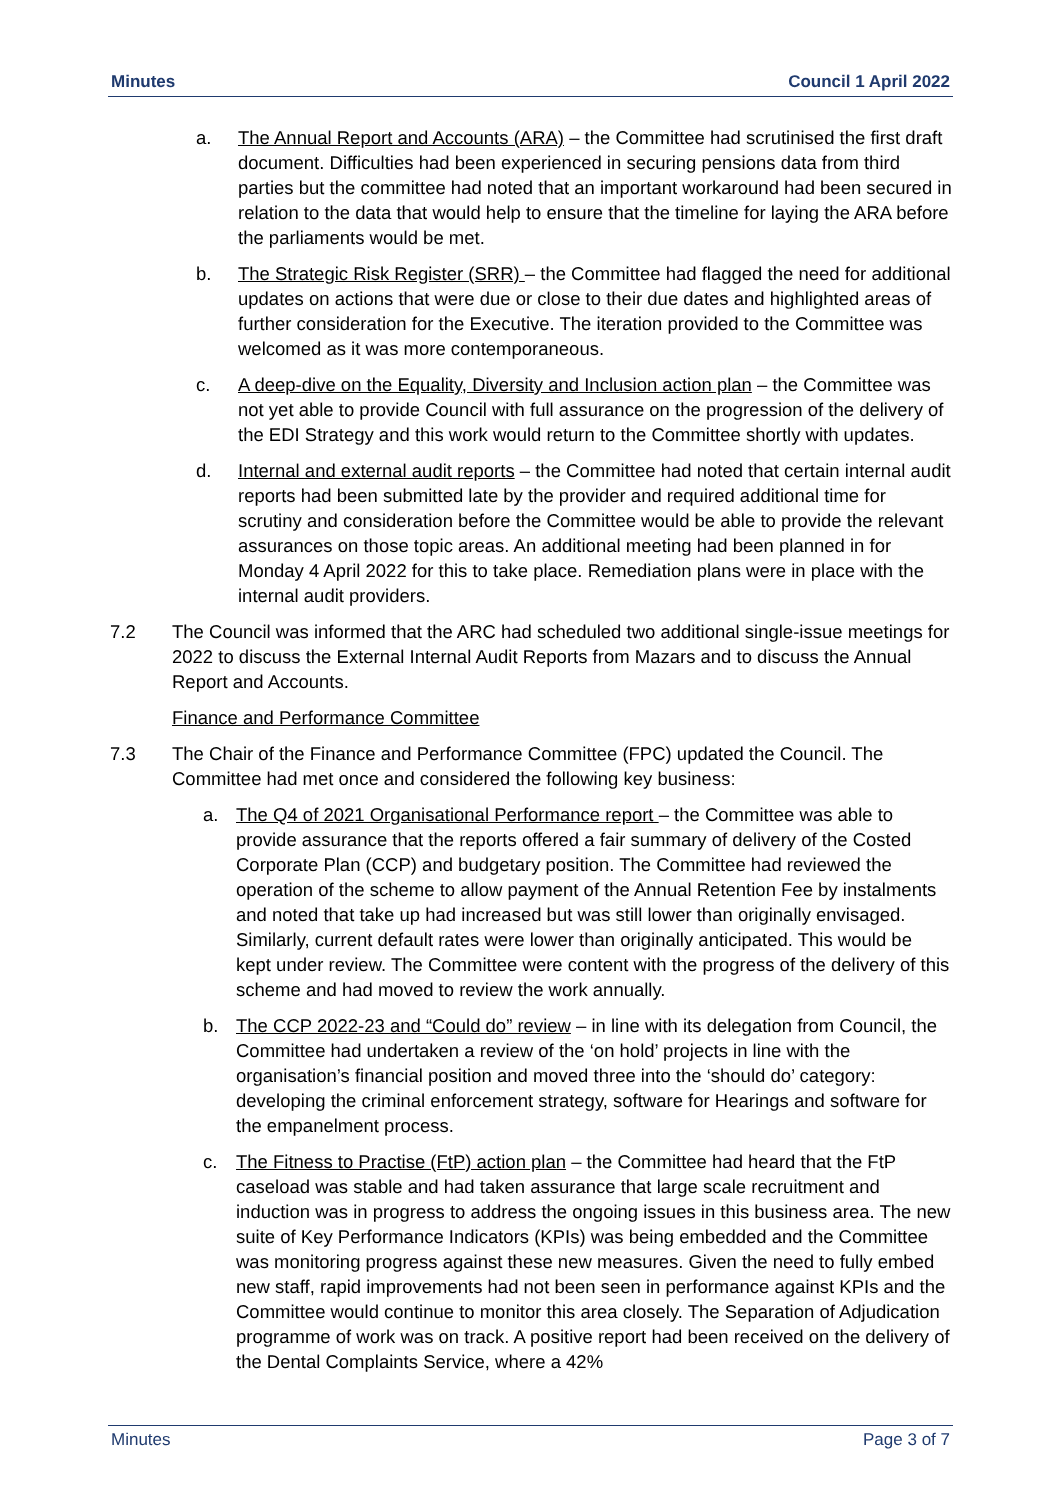Minutes Council 1 April 2022
a. The Annual Report and Accounts (ARA) – the Committee had scrutinised the first draft document. Difficulties had been experienced in securing pensions data from third parties but the committee had noted that an important workaround had been secured in relation to the data that would help to ensure that the timeline for laying the ARA before the parliaments would be met.
b. The Strategic Risk Register (SRR) – the Committee had flagged the need for additional updates on actions that were due or close to their due dates and highlighted areas of further consideration for the Executive. The iteration provided to the Committee was welcomed as it was more contemporaneous.
c. A deep-dive on the Equality, Diversity and Inclusion action plan – the Committee was not yet able to provide Council with full assurance on the progression of the delivery of the EDI Strategy and this work would return to the Committee shortly with updates.
d. Internal and external audit reports – the Committee had noted that certain internal audit reports had been submitted late by the provider and required additional time for scrutiny and consideration before the Committee would be able to provide the relevant assurances on those topic areas. An additional meeting had been planned in for Monday 4 April 2022 for this to take place. Remediation plans were in place with the internal audit providers.
7.2 The Council was informed that the ARC had scheduled two additional single-issue meetings for 2022 to discuss the External Internal Audit Reports from Mazars and to discuss the Annual Report and Accounts.
Finance and Performance Committee
7.3 The Chair of the Finance and Performance Committee (FPC) updated the Council. The Committee had met once and considered the following key business:
a. The Q4 of 2021 Organisational Performance report – the Committee was able to provide assurance that the reports offered a fair summary of delivery of the Costed Corporate Plan (CCP) and budgetary position. The Committee had reviewed the operation of the scheme to allow payment of the Annual Retention Fee by instalments and noted that take up had increased but was still lower than originally envisaged. Similarly, current default rates were lower than originally anticipated. This would be kept under review. The Committee were content with the progress of the delivery of this scheme and had moved to review the work annually.
b. The CCP 2022-23 and “Could do” review – in line with its delegation from Council, the Committee had undertaken a review of the ‘on hold’ projects in line with the organisation’s financial position and moved three into the ‘should do’ category: developing the criminal enforcement strategy, software for Hearings and software for the empanelment process.
c. The Fitness to Practise (FtP) action plan – the Committee had heard that the FtP caseload was stable and had taken assurance that large scale recruitment and induction was in progress to address the ongoing issues in this business area. The new suite of Key Performance Indicators (KPIs) was being embedded and the Committee was monitoring progress against these new measures. Given the need to fully embed new staff, rapid improvements had not been seen in performance against KPIs and the Committee would continue to monitor this area closely. The Separation of Adjudication programme of work was on track. A positive report had been received on the delivery of the Dental Complaints Service, where a 42%
Minutes Page 3 of 7